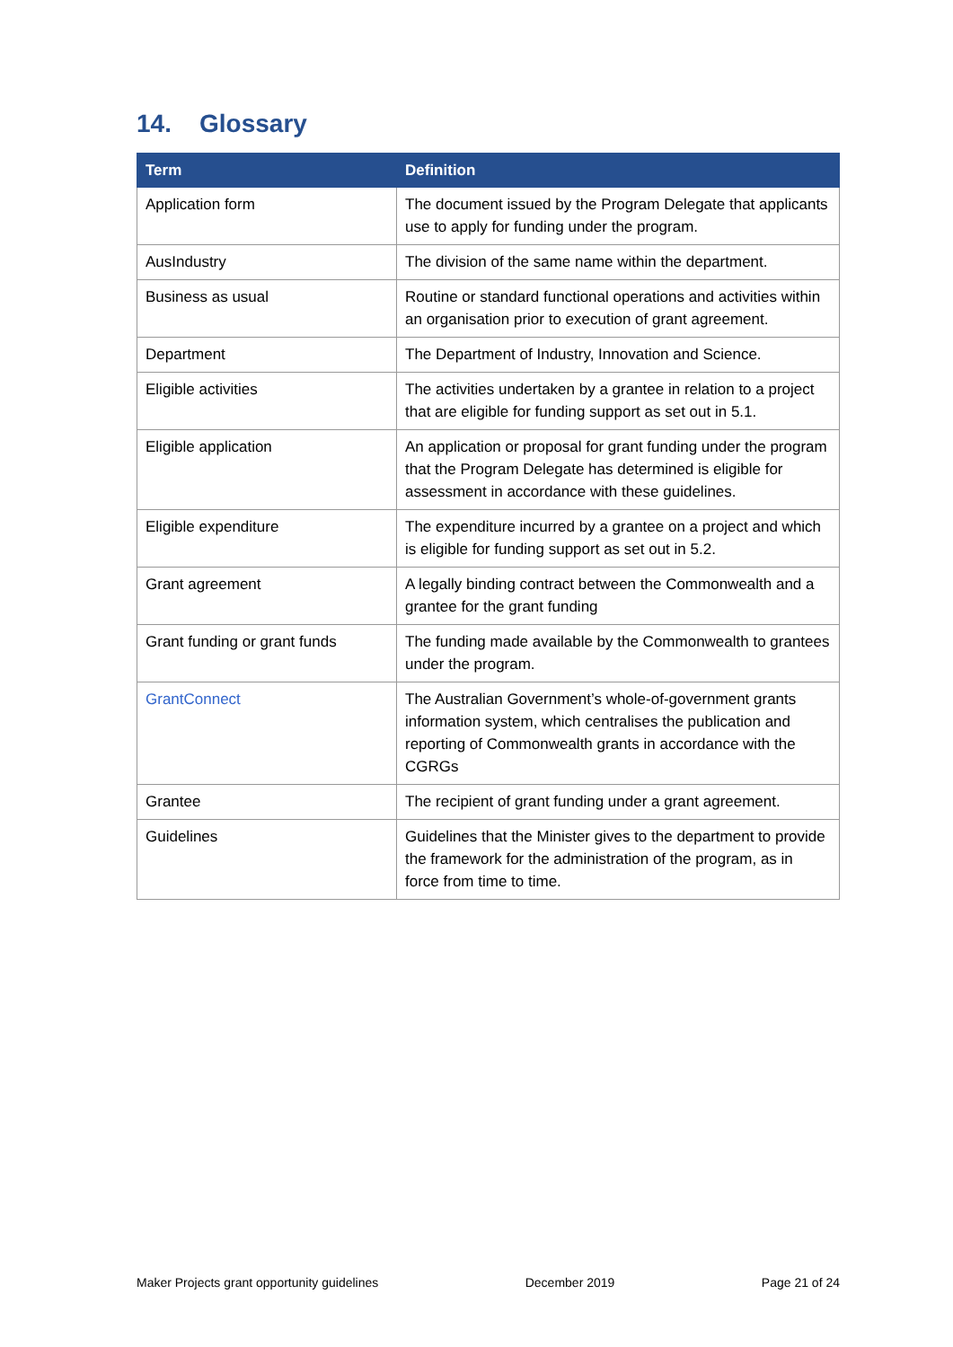14. Glossary
| Term | Definition |
| --- | --- |
| Application form | The document issued by the Program Delegate that applicants use to apply for funding under the program. |
| AusIndustry | The division of the same name within the department. |
| Business as usual | Routine or standard functional operations and activities within an organisation prior to execution of grant agreement. |
| Department | The Department of Industry, Innovation and Science. |
| Eligible activities | The activities undertaken by a grantee in relation to a project that are eligible for funding support as set out in 5.1. |
| Eligible application | An application or proposal for grant funding under the program that the Program Delegate has determined is eligible for assessment in accordance with these guidelines. |
| Eligible expenditure | The expenditure incurred by a grantee on a project and which is eligible for funding support as set out in 5.2. |
| Grant agreement | A legally binding contract between the Commonwealth and a grantee for the grant funding |
| Grant funding or grant funds | The funding made available by the Commonwealth to grantees under the program. |
| GrantConnect | The Australian Government’s whole-of-government grants information system, which centralises the publication and reporting of Commonwealth grants in accordance with the CGRGs |
| Grantee | The recipient of grant funding under a grant agreement. |
| Guidelines | Guidelines that the Minister gives to the department to provide the framework for the administration of the program, as in force from time to time. |
Maker Projects grant opportunity guidelines December 2019 Page 21 of 24